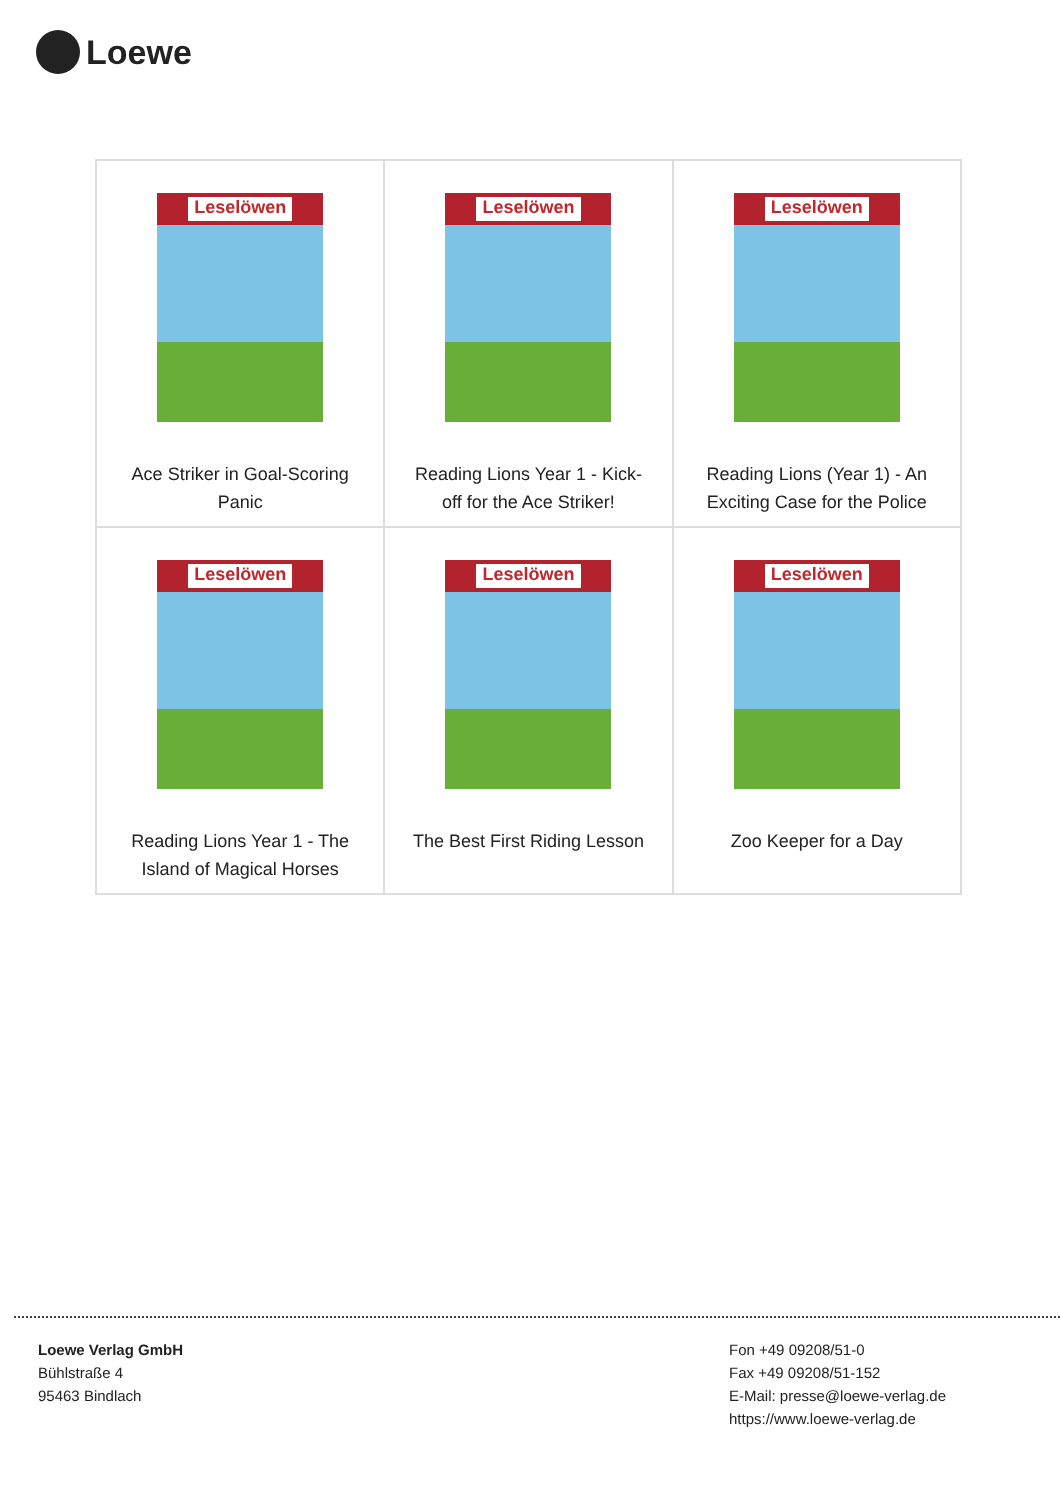Loewe
| Leselöwen Ace Striker in Goal-Scoring Panic | Leselöwen Reading Lions Year 1 - Kick-off for the Ace Striker! | Leselöwen Reading Lions (Year 1) - An Exciting Case for the Police |
| Leselöwen Reading Lions Year 1 - The Island of Magical Horses | Leselöwen The Best First Riding Lesson | Leselöwen Zoo Keeper for a Day |
Loewe Verlag GmbH
Bühlstraße 4
95463 Bindlach
Fon +49 09208/51-0
Fax +49 09208/51-152
E-Mail: presse@loewe-verlag.de
https://www.loewe-verlag.de